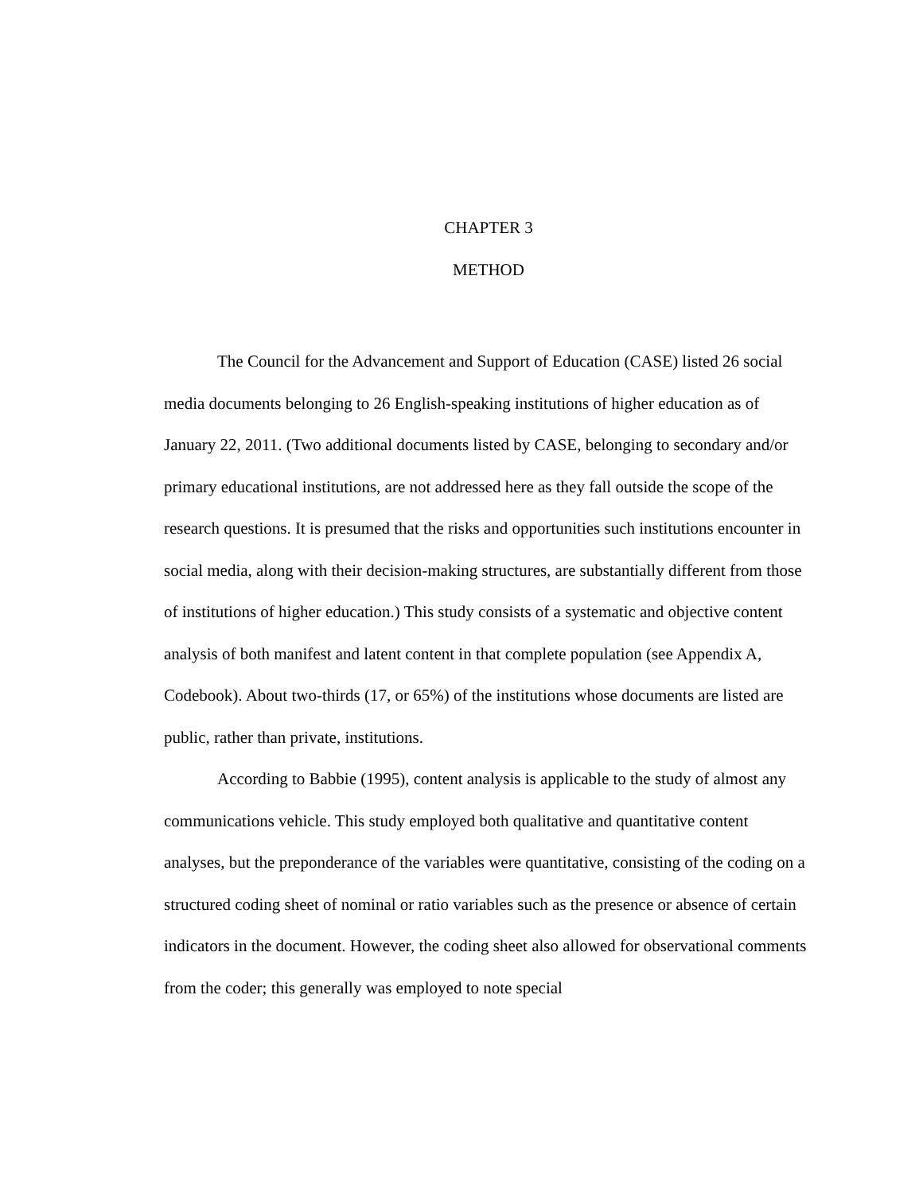CHAPTER 3
METHOD
The Council for the Advancement and Support of Education (CASE) listed 26 social media documents belonging to 26 English-speaking institutions of higher education as of January 22, 2011. (Two additional documents listed by CASE, belonging to secondary and/or primary educational institutions, are not addressed here as they fall outside the scope of the research questions. It is presumed that the risks and opportunities such institutions encounter in social media, along with their decision-making structures, are substantially different from those of institutions of higher education.) This study consists of a systematic and objective content analysis of both manifest and latent content in that complete population (see Appendix A, Codebook). About two-thirds (17, or 65%) of the institutions whose documents are listed are public, rather than private, institutions.
According to Babbie (1995), content analysis is applicable to the study of almost any communications vehicle. This study employed both qualitative and quantitative content analyses, but the preponderance of the variables were quantitative, consisting of the coding on a structured coding sheet of nominal or ratio variables such as the presence or absence of certain indicators in the document. However, the coding sheet also allowed for observational comments from the coder; this generally was employed to note special